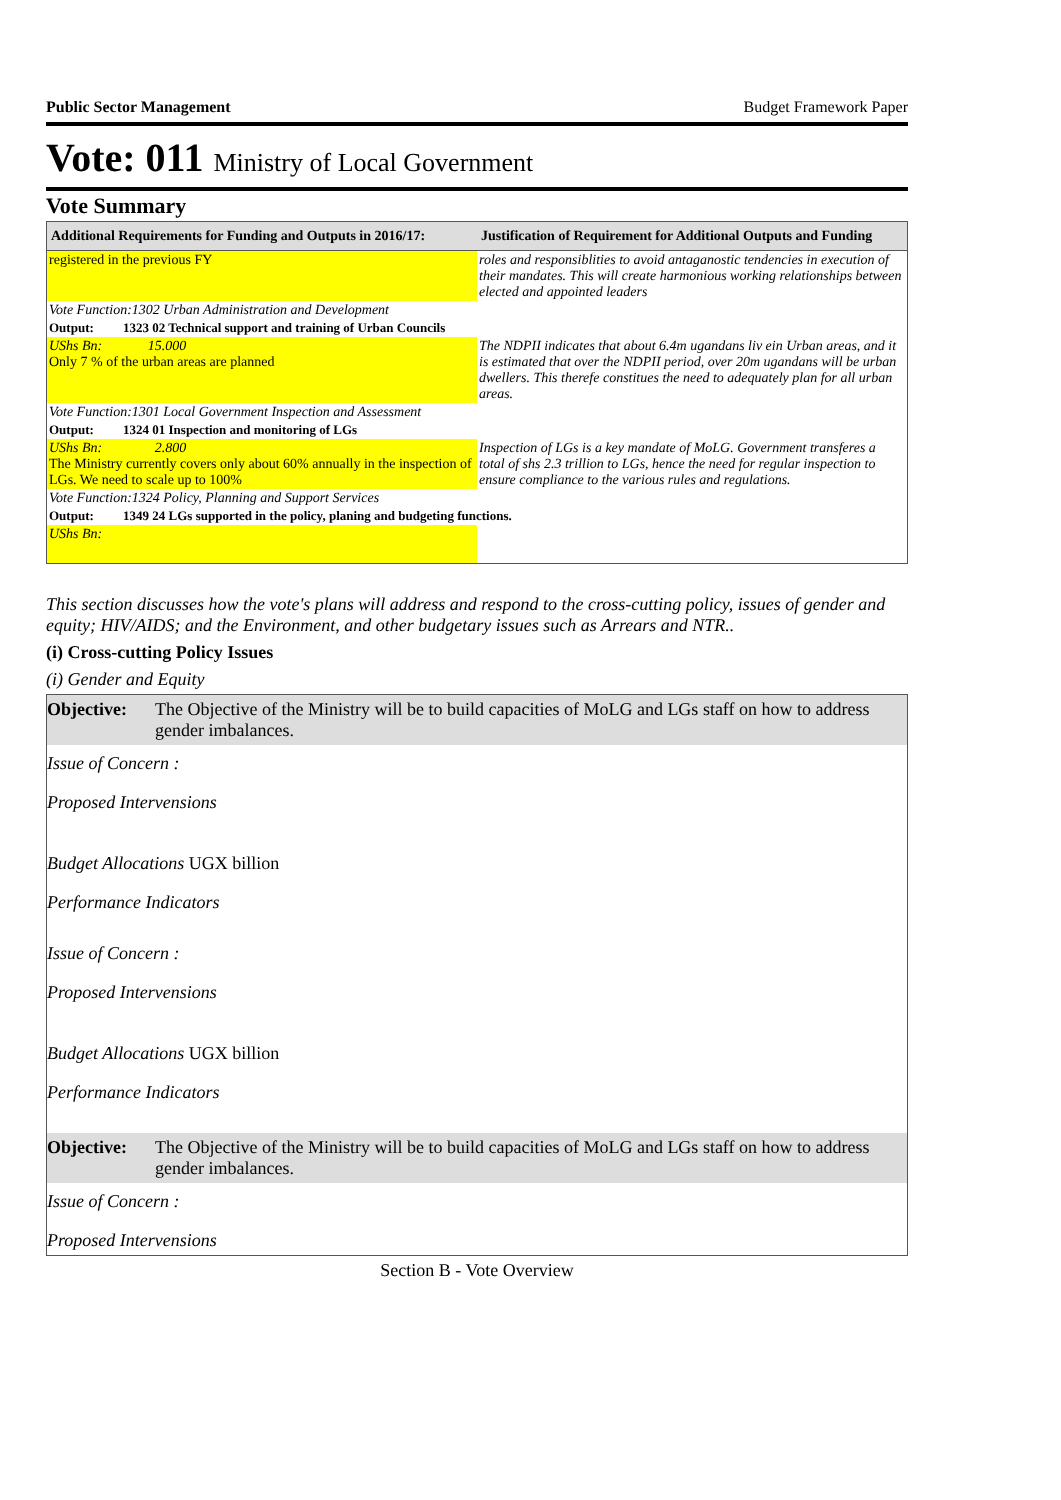Public Sector Management Budget Framework Paper
Vote: 011 Ministry of Local Government
Vote Summary
| Additional Requirements for Funding and Outputs in 2016/17: | Justification of Requirement for Additional Outputs and Funding |
| --- | --- |
| registered in the previous FY | roles and responsiblities to avoid antaganostic tendencies in execution of their mandates. This will create harmonious working relationships between elected and appointed leaders |
| Vote Function:1302 Urban Administration and Development | |
| Output: 1323 02 Technical support and training of Urban Councils | |
| UShs Bn: 15.000 Only 7 % of the urban areas are planned | The NDPII indicates that about 6.4m ugandans liv ein Urban areas, and it is estimated that over the NDPII period, over 20m ugandans will be urban dwellers. This therefe constitues the need to adequately plan for all urban areas. |
| Vote Function:1301 Local Government Inspection and Assessment | |
| Output: 1324 01 Inspection and monitoring of LGs | |
| UShs Bn: 2.800 The Ministry currently covers only about 60% annually in the inspection of LGs. We need to scale up to 100% | Inspection of LGs is a key mandate of MoLG. Government transferes a total of shs 2.3 trillion to LGs, hence the need for regular inspection to ensure compliance to the various rules and regulations. |
| Vote Function:1324 Policy, Planning and Support Services | |
| Output: 1349 24 LGs supported in the policy, planing and budgeting functions. | |
| UShs Bn: | |
This section discusses how the vote's plans will address and respond to the cross-cutting policy, issues of gender and equity; HIV/AIDS; and the Environment, and other budgetary issues such as Arrears and NTR..
(i) Cross-cutting Policy Issues
(i) Gender and Equity
Objective: The Objective of the Ministry will be to build capacities of MoLG and LGs staff on how to address gender imbalances.
Issue of Concern :
Proposed Intervensions
Budget Allocations UGX billion
Performance Indicators
Issue of Concern :
Proposed Intervensions
Budget Allocations UGX billion
Performance Indicators
Objective: The Objective of the Ministry will be to build capacities of MoLG and LGs staff on how to address gender imbalances.
Issue of Concern :
Proposed Intervensions
Section B - Vote Overview